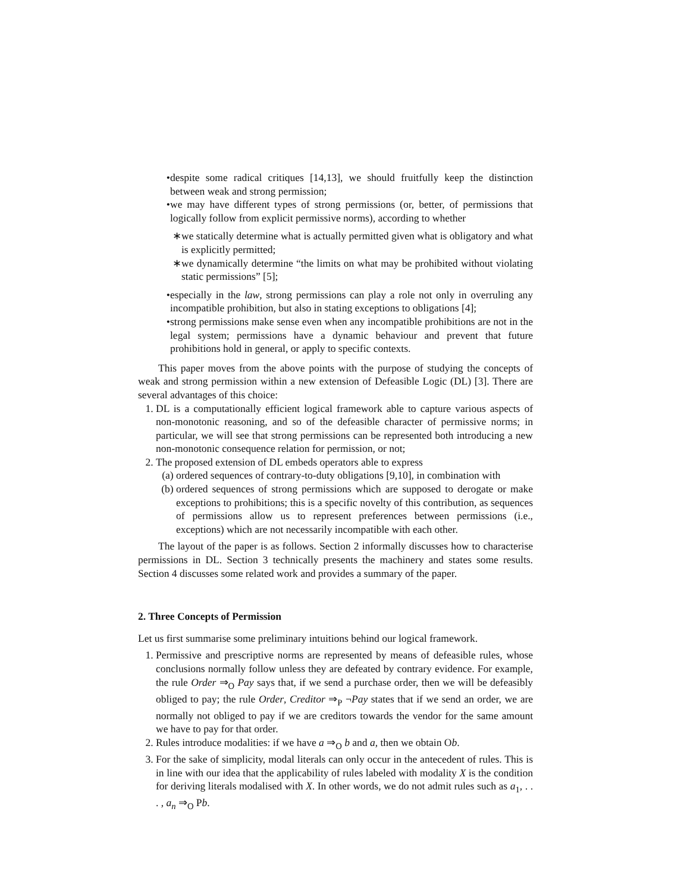• despite some radical critiques [14,13], we should fruitfully keep the distinction between weak and strong permission;
• we may have different types of strong permissions (or, better, of permissions that logically follow from explicit permissive norms), according to whether
∗ we statically determine what is actually permitted given what is obligatory and what is explicitly permitted;
∗ we dynamically determine “the limits on what may be prohibited without violating static permissions” [5];
• especially in the law, strong permissions can play a role not only in overruling any incompatible prohibition, but also in stating exceptions to obligations [4];
• strong permissions make sense even when any incompatible prohibitions are not in the legal system; permissions have a dynamic behaviour and prevent that future prohibitions hold in general, or apply to specific contexts.
This paper moves from the above points with the purpose of studying the concepts of weak and strong permission within a new extension of Defeasible Logic (DL) [3]. There are several advantages of this choice:
1. DL is a computationally efficient logical framework able to capture various aspects of non-monotonic reasoning, and so of the defeasible character of permissive norms; in particular, we will see that strong permissions can be represented both introducing a new non-monotonic consequence relation for permission, or not;
2. The proposed extension of DL embeds operators able to express
(a) ordered sequences of contrary-to-duty obligations [9,10], in combination with
(b) ordered sequences of strong permissions which are supposed to derogate or make exceptions to prohibitions; this is a specific novelty of this contribution, as sequences of permissions allow us to represent preferences between permissions (i.e., exceptions) which are not necessarily incompatible with each other.
The layout of the paper is as follows. Section 2 informally discusses how to characterise permissions in DL. Section 3 technically presents the machinery and states some results. Section 4 discusses some related work and provides a summary of the paper.
2. Three Concepts of Permission
Let us first summarise some preliminary intuitions behind our logical framework.
1. Permissive and prescriptive norms are represented by means of defeasible rules, whose conclusions normally follow unless they are defeated by contrary evidence. For example, the rule Order ⇒<sub>O</sub> Pay says that, if we send a purchase order, then we will be defeasibly obliged to pay; the rule Order, Creditor ⇒<sub>P</sub> ¬Pay states that if we send an order, we are normally not obliged to pay if we are creditors towards the vendor for the same amount we have to pay for that order.
2. Rules introduce modalities: if we have a ⇒<sub>O</sub> b and a, then we obtain Ob.
3. For the sake of simplicity, modal literals can only occur in the antecedent of rules. This is in line with our idea that the applicability of rules labeled with modality X is the condition for deriving literals modalised with X. In other words, we do not admit rules such as a<sub>1</sub>, . . . , a<sub>n</sub> ⇒<sub>O</sub> Pb.